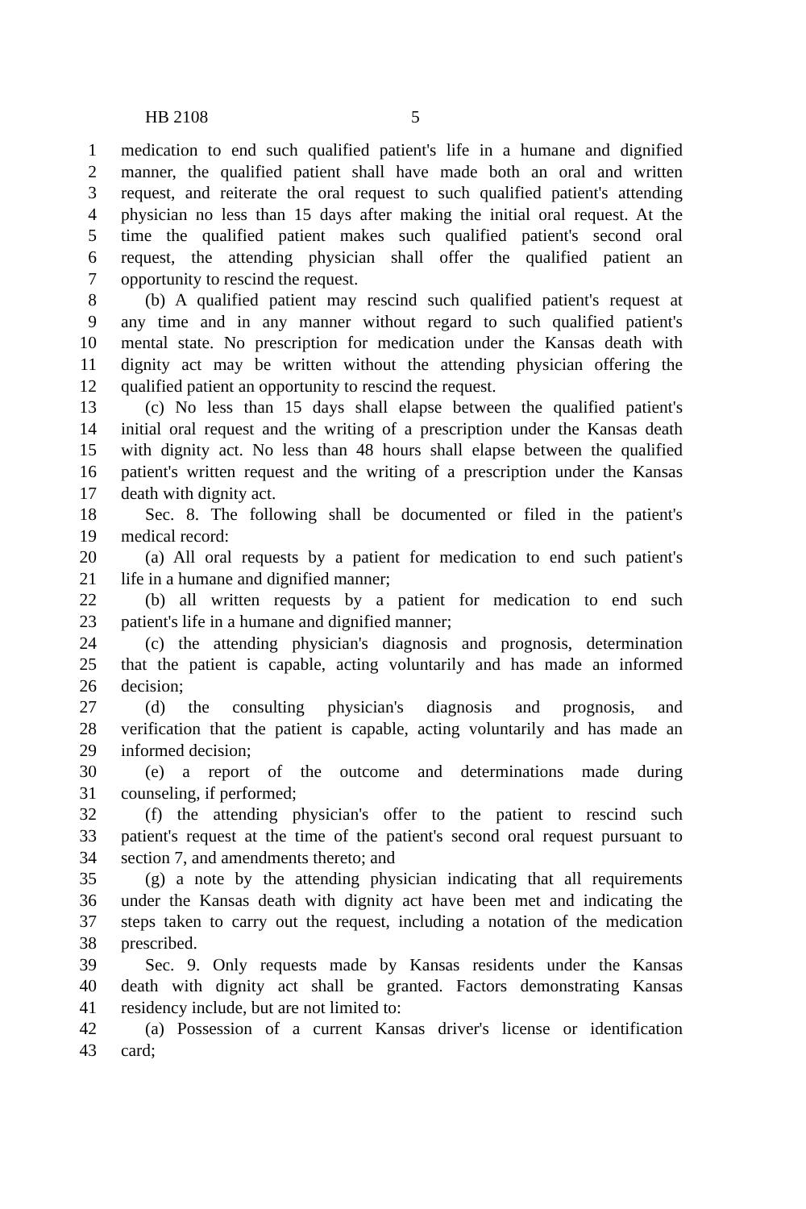HB 2108 5
1 medication to end such qualified patient's life in a humane and dignified
2 manner, the qualified patient shall have made both an oral and written
3 request, and reiterate the oral request to such qualified patient's attending
4 physician no less than 15 days after making the initial oral request. At the
5 time the qualified patient makes such qualified patient's second oral
6 request, the attending physician shall offer the qualified patient an
7 opportunity to rescind the request.
8 (b) A qualified patient may rescind such qualified patient's request at
9 any time and in any manner without regard to such qualified patient's
10 mental state. No prescription for medication under the Kansas death with
11 dignity act may be written without the attending physician offering the
12 qualified patient an opportunity to rescind the request.
13 (c) No less than 15 days shall elapse between the qualified patient's
14 initial oral request and the writing of a prescription under the Kansas death
15 with dignity act. No less than 48 hours shall elapse between the qualified
16 patient's written request and the writing of a prescription under the Kansas
17 death with dignity act.
18 Sec. 8. The following shall be documented or filed in the patient's
19 medical record:
20 (a) All oral requests by a patient for medication to end such patient's
21 life in a humane and dignified manner;
22 (b) all written requests by a patient for medication to end such
23 patient's life in a humane and dignified manner;
24 (c) the attending physician's diagnosis and prognosis, determination
25 that the patient is capable, acting voluntarily and has made an informed
26 decision;
27 (d) the consulting physician's diagnosis and prognosis, and
28 verification that the patient is capable, acting voluntarily and has made an
29 informed decision;
30 (e) a report of the outcome and determinations made during
31 counseling, if performed;
32 (f) the attending physician's offer to the patient to rescind such
33 patient's request at the time of the patient's second oral request pursuant to
34 section 7, and amendments thereto; and
35 (g) a note by the attending physician indicating that all requirements
36 under the Kansas death with dignity act have been met and indicating the
37 steps taken to carry out the request, including a notation of the medication
38 prescribed.
39 Sec. 9. Only requests made by Kansas residents under the Kansas
40 death with dignity act shall be granted. Factors demonstrating Kansas
41 residency include, but are not limited to:
42 (a) Possession of a current Kansas driver's license or identification
43 card;